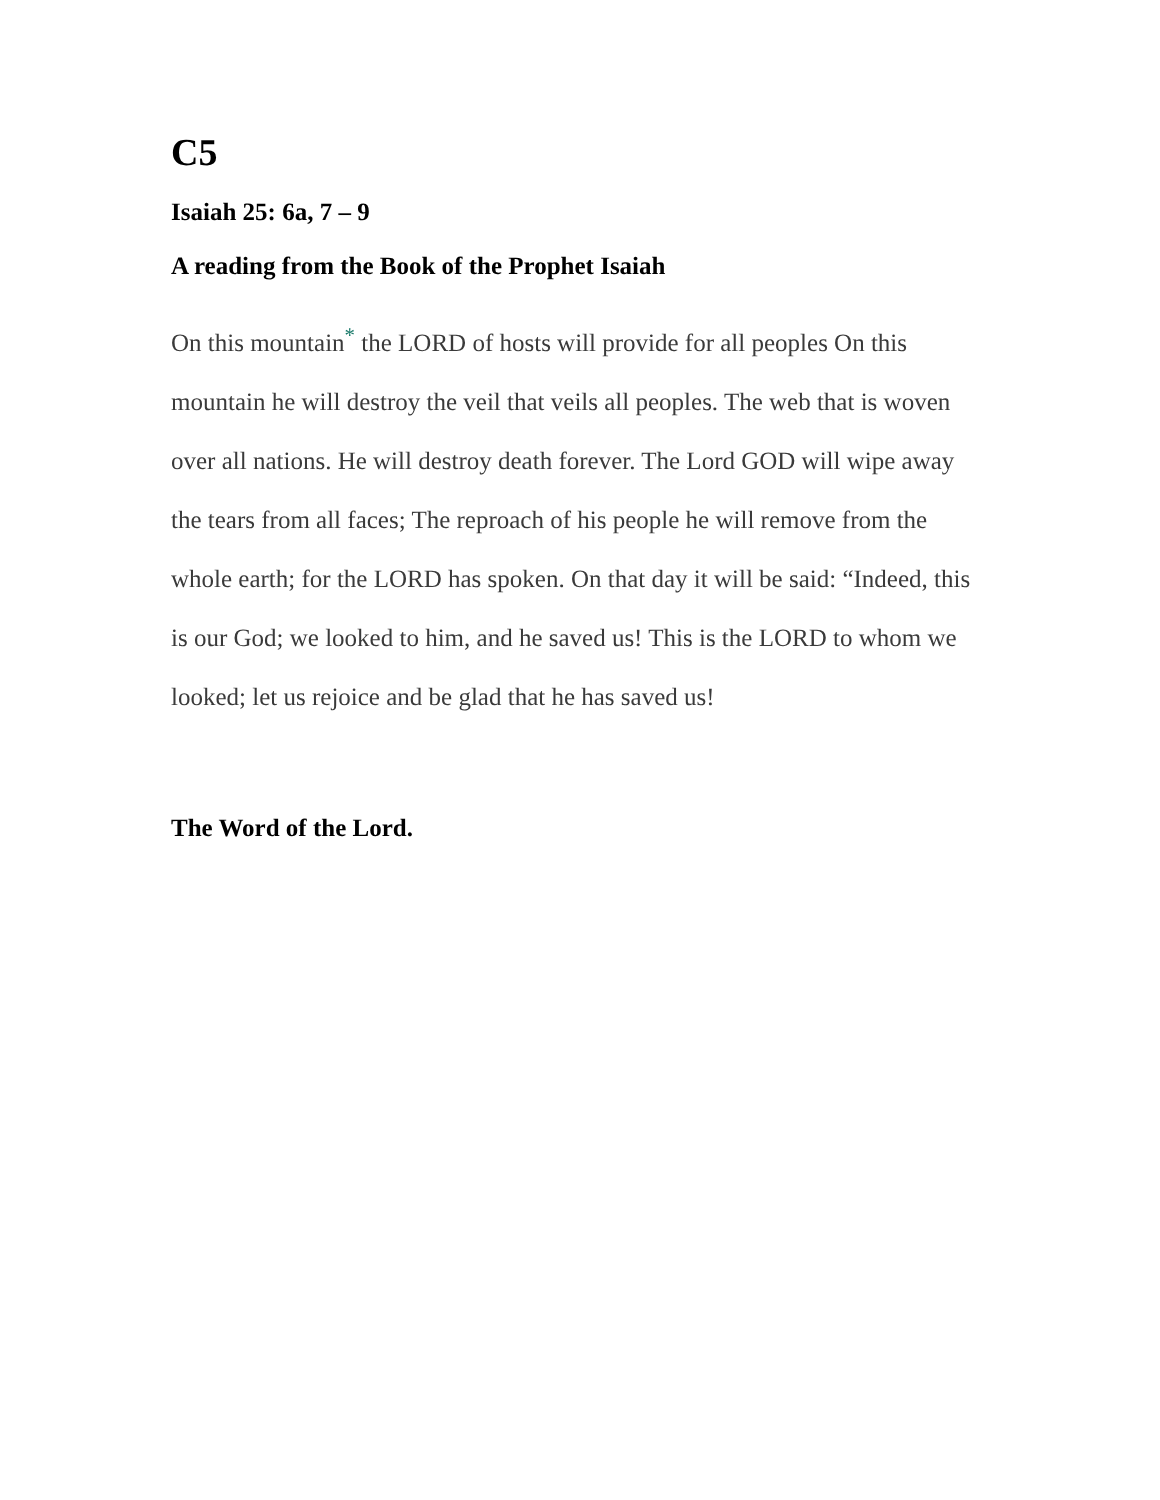C5
Isaiah 25: 6a, 7 – 9
A reading from the Book of the Prophet Isaiah
On this mountain<sup>*</sup> the LORD of hosts will provide for all peoples On this mountain he will destroy the veil that veils all peoples. The web that is woven over all nations. He will destroy death forever. The Lord GOD will wipe away the tears from all faces; The reproach of his people he will remove from the whole earth; for the LORD has spoken. On that day it will be said: “Indeed, this is our God; we looked to him, and he saved us! This is the LORD to whom we looked; let us rejoice and be glad that he has saved us!
The Word of the Lord.